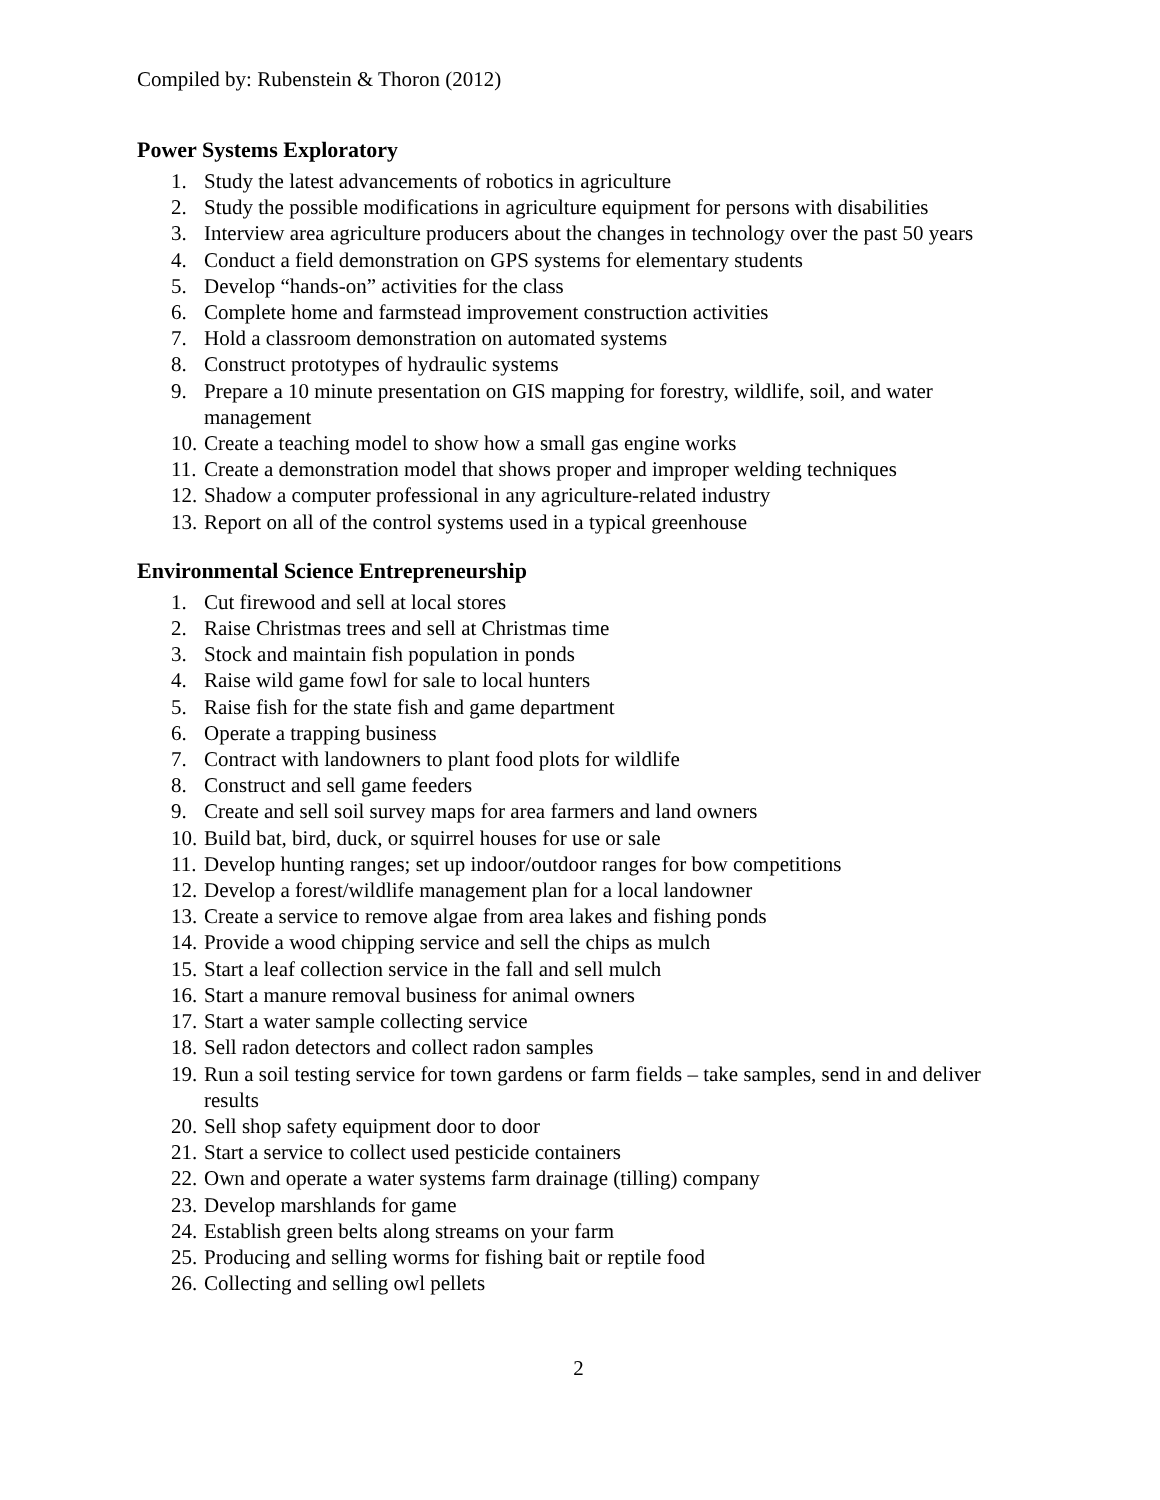Compiled by: Rubenstein & Thoron (2012)
Power Systems Exploratory
1. Study the latest advancements of robotics in agriculture
2. Study the possible modifications in agriculture equipment for persons with disabilities
3. Interview area agriculture producers about the changes in technology over the past 50 years
4. Conduct a field demonstration on GPS systems for elementary students
5. Develop “hands-on” activities for the class
6. Complete home and farmstead improvement construction activities
7. Hold a classroom demonstration on automated systems
8. Construct prototypes of hydraulic systems
9. Prepare a 10 minute presentation on GIS mapping for forestry, wildlife, soil, and water management
10. Create a teaching model to show how a small gas engine works
11. Create a demonstration model that shows proper and improper welding techniques
12. Shadow a computer professional in any agriculture-related industry
13. Report on all of the control systems used in a typical greenhouse
Environmental Science Entrepreneurship
1. Cut firewood and sell at local stores
2. Raise Christmas trees and sell at Christmas time
3. Stock and maintain fish population in ponds
4. Raise wild game fowl for sale to local hunters
5. Raise fish for the state fish and game department
6. Operate a trapping business
7. Contract with landowners to plant food plots for wildlife
8. Construct and sell game feeders
9. Create and sell soil survey maps for area farmers and land owners
10. Build bat, bird, duck, or squirrel houses for use or sale
11. Develop hunting ranges; set up indoor/outdoor ranges for bow competitions
12. Develop a forest/wildlife management plan for a local landowner
13. Create a service to remove algae from area lakes and fishing ponds
14. Provide a wood chipping service and sell the chips as mulch
15. Start a leaf collection service in the fall and sell mulch
16. Start a manure removal business for animal owners
17. Start a water sample collecting service
18. Sell radon detectors and collect radon samples
19. Run a soil testing service for town gardens or farm fields – take samples, send in and deliver results
20. Sell shop safety equipment door to door
21. Start a service to collect used pesticide containers
22. Own and operate a water systems farm drainage (tilling) company
23. Develop marshlands for game
24. Establish green belts along streams on your farm
25. Producing and selling worms for fishing bait or reptile food
26. Collecting and selling owl pellets
2